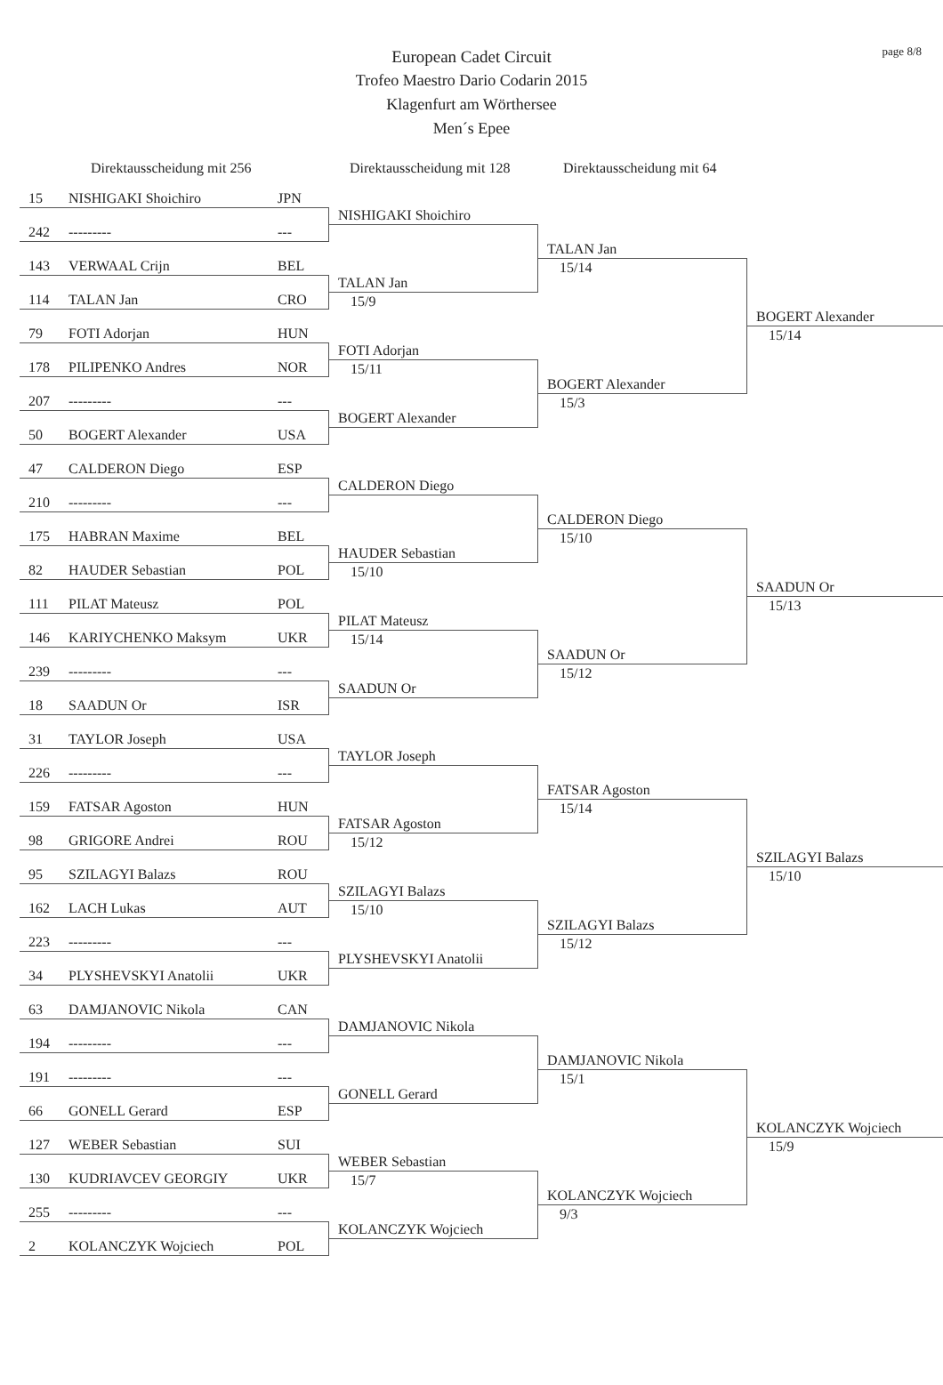page 8/8
European Cadet Circuit
Trofeo Maestro Dario Codarin 2015
Klagenfurt am Wörthersee
Men´s Epee
Direktausscheidung mit 256 Direktausscheidung mit 128
Direktausscheidung mit 64
15 NISHIGAKI Shoichiro JPN
242 --------- ---
143 VERWAAL Crijn BEL
114 TALAN Jan CRO
79 FOTI Adorjan HUN
178 PILIPENKO Andres NOR
207 --------- ---
50 BOGERT Alexander USA
47 CALDERON Diego ESP
210 --------- ---
175 HABRAN Maxime BEL
82 HAUDER Sebastian POL
111 PILAT Mateusz POL
146 KARIYCHENKO Maksym UKR
239 --------- ---
18 SAADUN Or ISR
31 TAYLOR Joseph USA
226 --------- ---
159 FATSAR Agoston HUN
98 GRIGORE Andrei ROU
95 SZILAGYI Balazs ROU
162 LACH Lukas AUT
223 --------- ---
34 PLYSHEVSKYI Anatolii UKR
63 DAMJANOVIC Nikola CAN
194 --------- ---
191 --------- ---
66 GONELL Gerard ESP
127 WEBER Sebastian SUI
130 KUDRIAVCEV GEORGIY UKR
255 --------- ---
2 KOLANCZYK Wojciech POL
NISHIGAKI Shoichiro
TALAN Jan
15/9
FOTI Adorjan
15/11
BOGERT Alexander
CALDERON Diego
HAUDER Sebastian
15/10
PILAT Mateusz
15/14
SAADUN Or
TAYLOR Joseph
FATSAR Agoston
15/12
SZILAGYI Balazs
15/10
PLYSHEVSKYI Anatolii
DAMJANOVIC Nikola
GONELL Gerard
WEBER Sebastian
15/7
KOLANCZYK Wojciech
TALAN Jan
15/14
BOGERT Alexander
15/3
CALDERON Diego
15/10
SAADUN Or
15/12
FATSAR Agoston
15/14
SZILAGYI Balazs
15/12
DAMJANOVIC Nikola
15/1
KOLANCZYK Wojciech
9/3
BOGERT Alexander
15/14
SAADUN Or
15/13
SZILAGYI Balazs
15/10
KOLANCZYK Wojciech
15/9